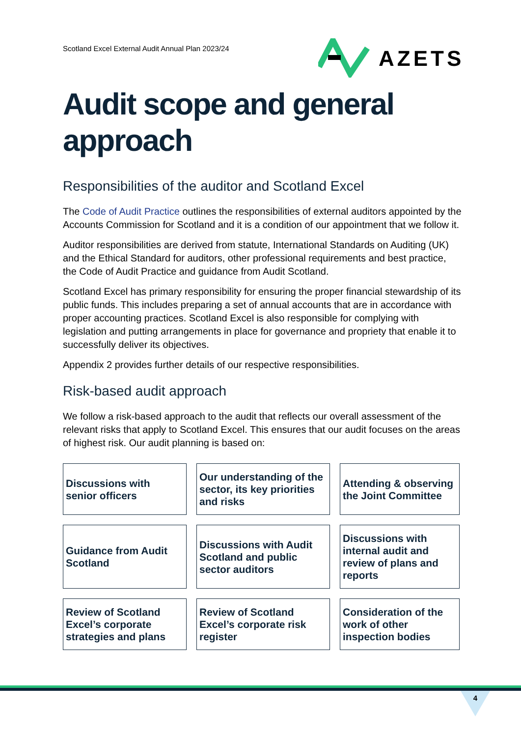Scotland Excel External Audit Annual Plan 2023/24
AZETS
Audit scope and general approach
Responsibilities of the auditor and Scotland Excel
The Code of Audit Practice outlines the responsibilities of external auditors appointed by the Accounts Commission for Scotland and it is a condition of our appointment that we follow it.
Auditor responsibilities are derived from statute, International Standards on Auditing (UK) and the Ethical Standard for auditors, other professional requirements and best practice, the Code of Audit Practice and guidance from Audit Scotland.
Scotland Excel has primary responsibility for ensuring the proper financial stewardship of its public funds. This includes preparing a set of annual accounts that are in accordance with proper accounting practices. Scotland Excel is also responsible for complying with legislation and putting arrangements in place for governance and propriety that enable it to successfully deliver its objectives.
Appendix 2 provides further details of our respective responsibilities.
Risk-based audit approach
We follow a risk-based approach to the audit that reflects our overall assessment of the relevant risks that apply to Scotland Excel. This ensures that our audit focuses on the areas of highest risk. Our audit planning is based on:
| Discussions with senior officers | Our understanding of the sector, its key priorities and risks | Attending & observing the Joint Committee |
| Guidance from Audit Scotland | Discussions with Audit Scotland and public sector auditors | Discussions with internal audit and review of plans and reports |
| Review of Scotland Excel’s corporate strategies and plans | Review of Scotland Excel’s corporate risk register | Consideration of the work of other inspection bodies |
4